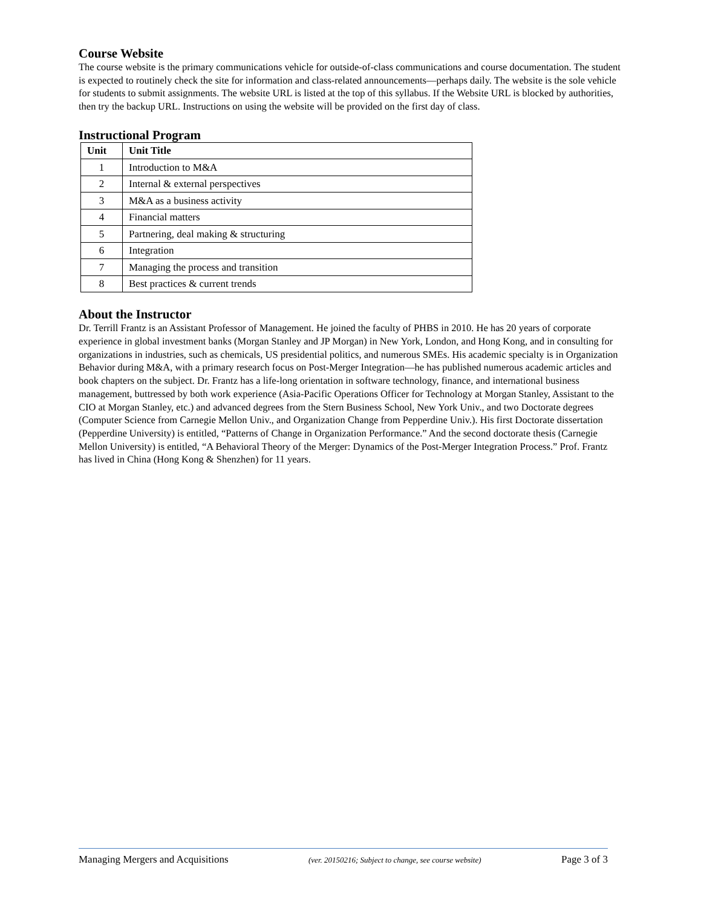Course Website
The course website is the primary communications vehicle for outside-of-class communications and course documentation. The student is expected to routinely check the site for information and class-related announcements—perhaps daily. The website is the sole vehicle for students to submit assignments. The website URL is listed at the top of this syllabus. If the Website URL is blocked by authorities, then try the backup URL. Instructions on using the website will be provided on the first day of class.
Instructional Program
| Unit | Unit Title |
| --- | --- |
| 1 | Introduction to M&A |
| 2 | Internal & external perspectives |
| 3 | M&A as a business activity |
| 4 | Financial matters |
| 5 | Partnering, deal making & structuring |
| 6 | Integration |
| 7 | Managing the process and transition |
| 8 | Best practices & current trends |
About the Instructor
Dr. Terrill Frantz is an Assistant Professor of Management. He joined the faculty of PHBS in 2010. He has 20 years of corporate experience in global investment banks (Morgan Stanley and JP Morgan) in New York, London, and Hong Kong, and in consulting for organizations in industries, such as chemicals, US presidential politics, and numerous SMEs. His academic specialty is in Organization Behavior during M&A, with a primary research focus on Post-Merger Integration—he has published numerous academic articles and book chapters on the subject. Dr. Frantz has a life-long orientation in software technology, finance, and international business management, buttressed by both work experience (Asia-Pacific Operations Officer for Technology at Morgan Stanley, Assistant to the CIO at Morgan Stanley, etc.) and advanced degrees from the Stern Business School, New York Univ., and two Doctorate degrees (Computer Science from Carnegie Mellon Univ., and Organization Change from Pepperdine Univ.). His first Doctorate dissertation (Pepperdine University) is entitled, “Patterns of Change in Organization Performance.” And the second doctorate thesis (Carnegie Mellon University) is entitled, “A Behavioral Theory of the Merger: Dynamics of the Post-Merger Integration Process.” Prof. Frantz has lived in China (Hong Kong & Shenzhen) for 11 years.
Managing Mergers and Acquisitions (ver. 20150216; Subject to change, see course website) Page 3 of 3